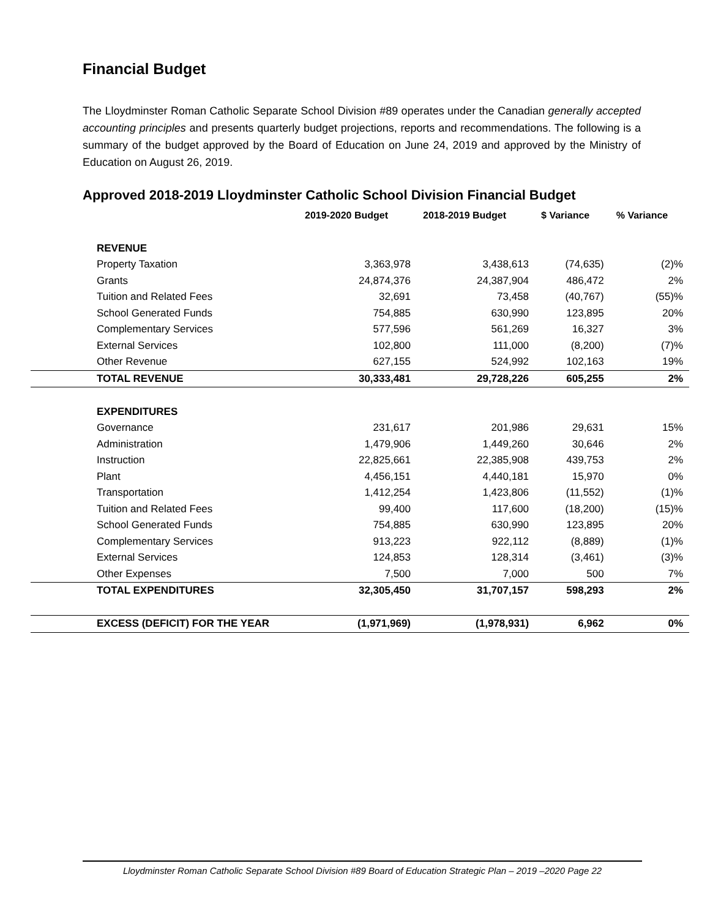Financial Budget
The Lloydminster Roman Catholic Separate School Division #89 operates under the Canadian generally accepted accounting principles and presents quarterly budget projections, reports and recommendations. The following is a summary of the budget approved by the Board of Education on June 24, 2019 and approved by the Ministry of Education on August 26, 2019.
Approved 2018-2019 Lloydminster Catholic School Division Financial Budget
| | 2019-2020 Budget | 2018-2019 Budget | $ Variance | % Variance |
| --- | --- | --- | --- | --- |
| REVENUE | | | | |
| Property Taxation | 3,363,978 | 3,438,613 | (74,635) | (2)% |
| Grants | 24,874,376 | 24,387,904 | 486,472 | 2% |
| Tuition and Related Fees | 32,691 | 73,458 | (40,767) | (55)% |
| School Generated Funds | 754,885 | 630,990 | 123,895 | 20% |
| Complementary Services | 577,596 | 561,269 | 16,327 | 3% |
| External Services | 102,800 | 111,000 | (8,200) | (7)% |
| Other Revenue | 627,155 | 524,992 | 102,163 | 19% |
| TOTAL REVENUE | 30,333,481 | 29,728,226 | 605,255 | 2% |
| EXPENDITURES | | | | |
| Governance | 231,617 | 201,986 | 29,631 | 15% |
| Administration | 1,479,906 | 1,449,260 | 30,646 | 2% |
| Instruction | 22,825,661 | 22,385,908 | 439,753 | 2% |
| Plant | 4,456,151 | 4,440,181 | 15,970 | 0% |
| Transportation | 1,412,254 | 1,423,806 | (11,552) | (1)% |
| Tuition and Related Fees | 99,400 | 117,600 | (18,200) | (15)% |
| School Generated Funds | 754,885 | 630,990 | 123,895 | 20% |
| Complementary Services | 913,223 | 922,112 | (8,889) | (1)% |
| External Services | 124,853 | 128,314 | (3,461) | (3)% |
| Other Expenses | 7,500 | 7,000 | 500 | 7% |
| TOTAL EXPENDITURES | 32,305,450 | 31,707,157 | 598,293 | 2% |
| EXCESS (DEFICIT) FOR THE YEAR | (1,971,969) | (1,978,931) | 6,962 | 0% |
Lloydminster Roman Catholic Separate School Division #89 Board of Education Strategic Plan – 2019 –2020 Page 22